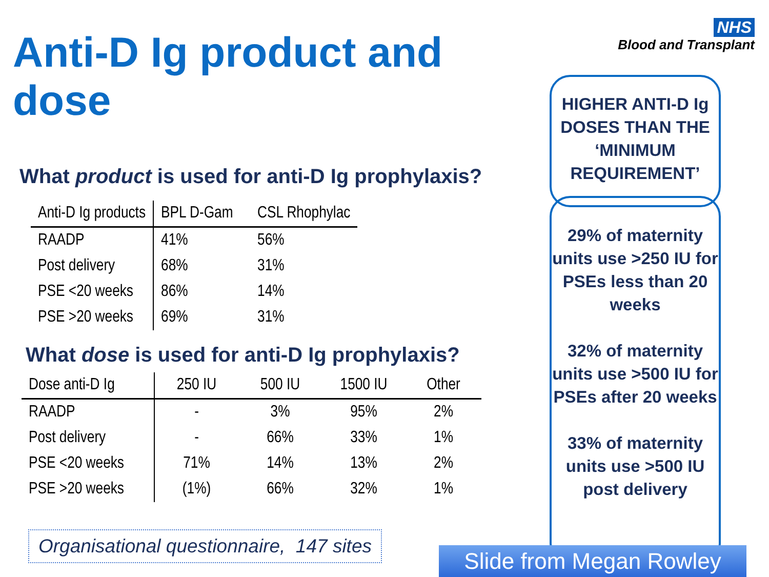NHS
Blood and Transplant
Anti-D Ig product and dose
What product is used for anti-D Ig prophylaxis?
| Anti-D Ig products | BPL D-Gam | CSL Rhophylac |
| --- | --- | --- |
| RAADP | 41% | 56% |
| Post delivery | 68% | 31% |
| PSE <20 weeks | 86% | 14% |
| PSE >20 weeks | 69% | 31% |
What dose is used for anti-D Ig prophylaxis?
| Dose anti-D Ig | 250 IU | 500 IU | 1500 IU | Other |
| --- | --- | --- | --- | --- |
| RAADP | - | 3% | 95% | 2% |
| Post delivery | - | 66% | 33% | 1% |
| PSE <20 weeks | 71% | 14% | 13% | 2% |
| PSE >20 weeks | (1%) | 66% | 32% | 1% |
HIGHER ANTI-D Ig DOSES THAN THE ‘MINIMUM REQUIREMENT’
29% of maternity units use >250 IU for PSEs less than 20 weeks
32% of maternity units use >500 IU for PSEs after 20 weeks
33% of maternity units use >500 IU post delivery
Organisational questionnaire, 147 sites
Slide from Megan Rowley